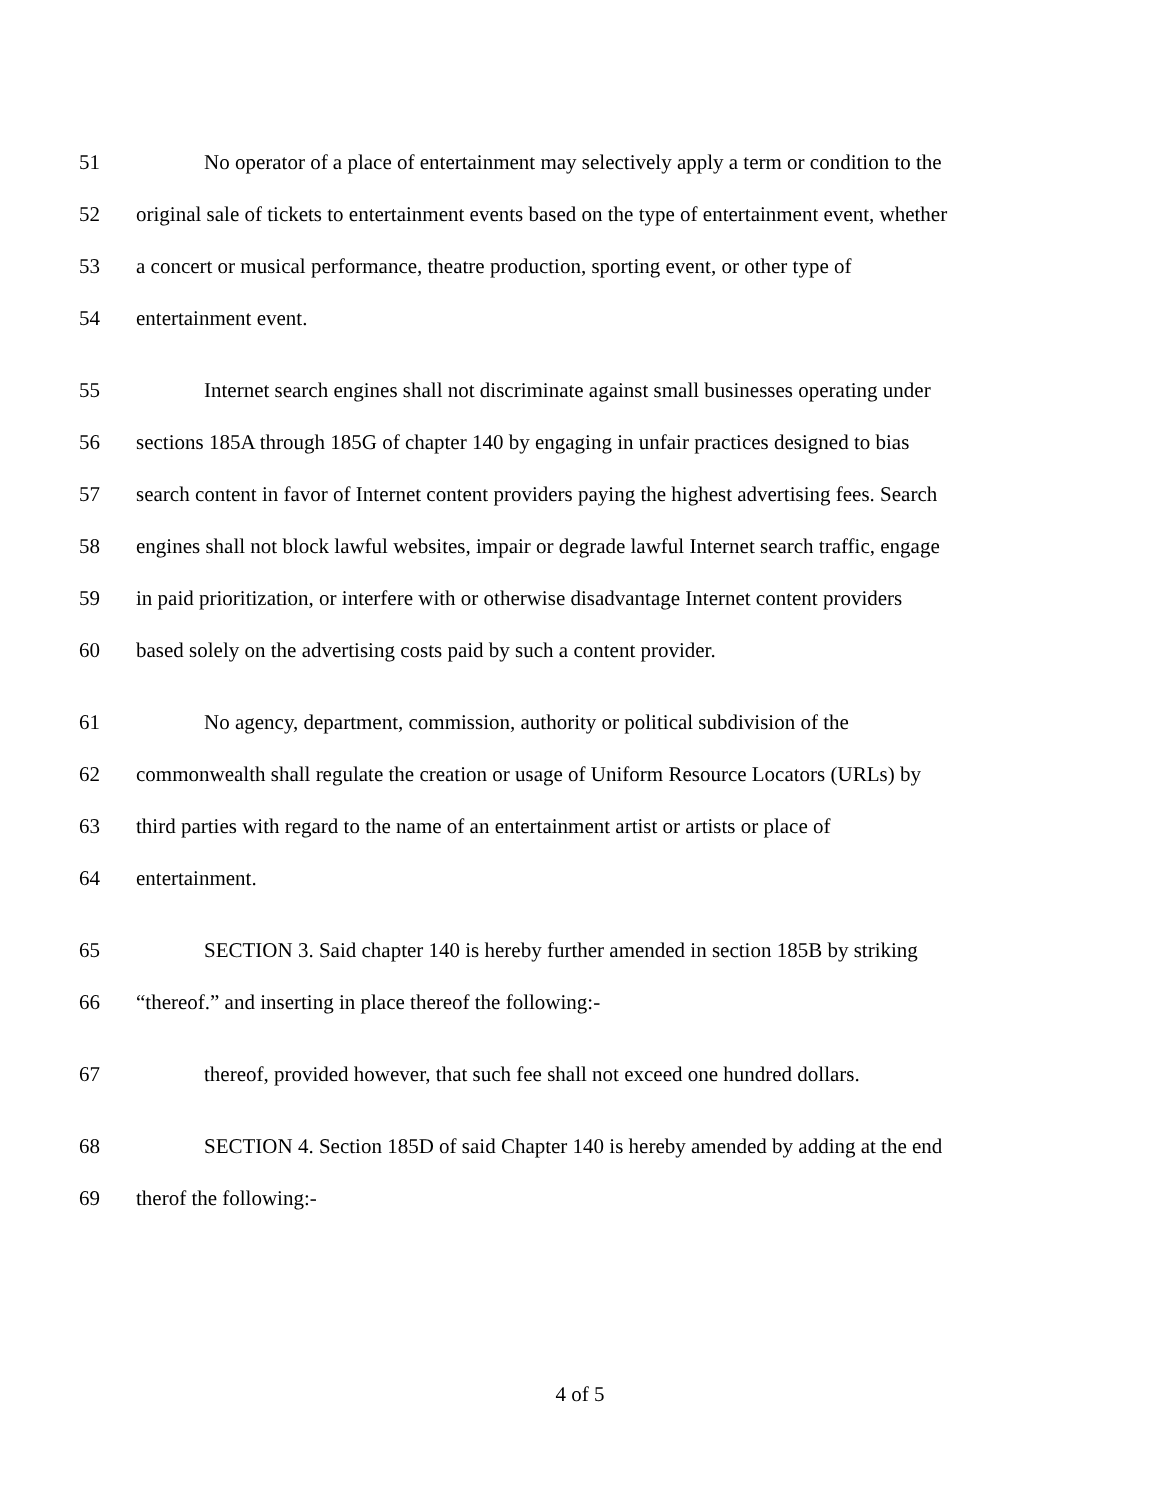51 No operator of a place of entertainment may selectively apply a term or condition to the
52 original sale of tickets to entertainment events based on the type of entertainment event, whether
53 a concert or musical performance, theatre production, sporting event, or other type of
54 entertainment event.
55 Internet search engines shall not discriminate against small businesses operating under
56 sections 185A through 185G of chapter 140 by engaging in unfair practices designed to bias
57 search content in favor of Internet content providers paying the highest advertising fees. Search
58 engines shall not block lawful websites, impair or degrade lawful Internet search traffic, engage
59 in paid prioritization, or interfere with or otherwise disadvantage Internet content providers
60 based solely on the advertising costs paid by such a content provider.
61 No agency, department, commission, authority or political subdivision of the
62 commonwealth shall regulate the creation or usage of Uniform Resource Locators (URLs) by
63 third parties with regard to the name of an entertainment artist or artists or place of
64 entertainment.
65 SECTION 3. Said chapter 140 is hereby further amended in section 185B by striking
66 “thereof.” and inserting in place thereof the following:-
67 thereof, provided however, that such fee shall not exceed one hundred dollars.
68 SECTION 4. Section 185D of said Chapter 140 is hereby amended by adding at the end
69 therof the following:-
4 of 5